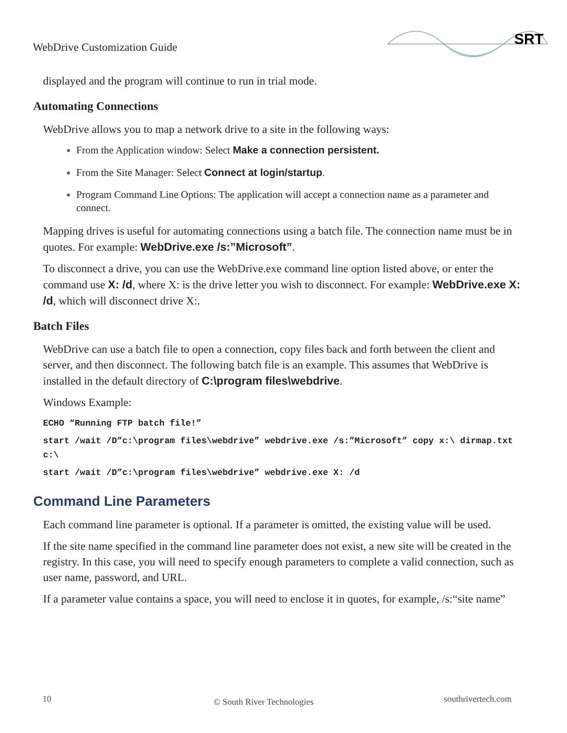WebDrive Customization Guide
SRT
displayed and the program will continue to run in trial mode.
Automating Connections
WebDrive allows you to map a network drive to a site in the following ways:
From the Application window: Select Make a connection persistent.
From the Site Manager: Select Connect at login/startup.
Program Command Line Options: The application will accept a connection name as a parameter and connect.
Mapping drives is useful for automating connections using a batch file. The connection name must be in quotes. For example: WebDrive.exe /s:”Microsoft”.
To disconnect a drive, you can use the WebDrive.exe command line option listed above, or enter the command use X: /d, where X: is the drive letter you wish to disconnect. For example: WebDrive.exe X: /d, which will disconnect drive X:.
Batch Files
WebDrive can use a batch file to open a connection, copy files back and forth between the client and server, and then disconnect. The following batch file is an example. This assumes that WebDrive is installed in the default directory of C:\program files\webdrive.
Windows Example:
ECHO “Running FTP batch file!”
start /wait /D”c:\program files\webdrive” webdrive.exe /s:”Microsoft” copy x:\ dirmap.txt c:\
start /wait /D”c:\program files\webdrive” webdrive.exe X: /d
Command Line Parameters
Each command line parameter is optional. If a parameter is omitted, the existing value will be used.
If the site name specified in the command line parameter does not exist, a new site will be created in the registry. In this case, you will need to specify enough parameters to complete a valid connection, such as user name, password, and URL.
If a parameter value contains a space, you will need to enclose it in quotes, for example, /s:“site name”
10 © South River Technologies southrivertech.com